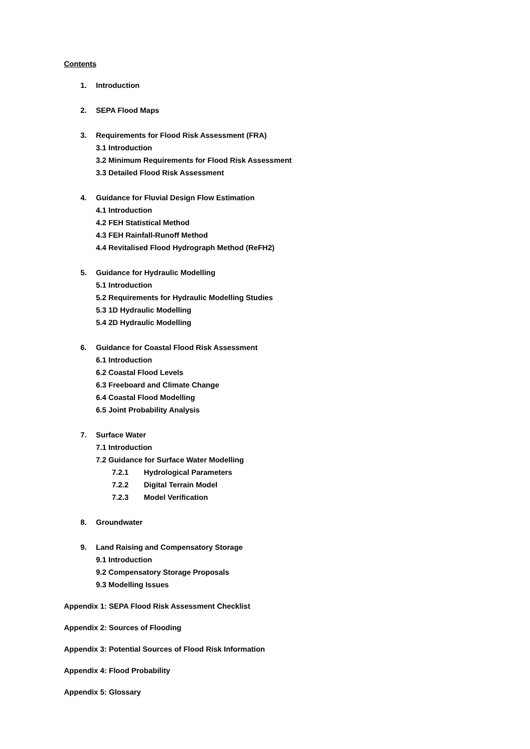Contents
1. Introduction
2. SEPA Flood Maps
3. Requirements for Flood Risk Assessment (FRA)
3.1 Introduction
3.2 Minimum Requirements for Flood Risk Assessment
3.3 Detailed Flood Risk Assessment
4. Guidance for Fluvial Design Flow Estimation
4.1 Introduction
4.2 FEH Statistical Method
4.3 FEH Rainfall-Runoff Method
4.4 Revitalised Flood Hydrograph Method (ReFH2)
5. Guidance for Hydraulic Modelling
5.1 Introduction
5.2 Requirements for Hydraulic Modelling Studies
5.3 1D Hydraulic Modelling
5.4 2D Hydraulic Modelling
6. Guidance for Coastal Flood Risk Assessment
6.1 Introduction
6.2 Coastal Flood Levels
6.3 Freeboard and Climate Change
6.4 Coastal Flood Modelling
6.5 Joint Probability Analysis
7. Surface Water
7.1 Introduction
7.2 Guidance for Surface Water Modelling
7.2.1 Hydrological Parameters
7.2.2 Digital Terrain Model
7.2.3 Model Verification
8. Groundwater
9. Land Raising and Compensatory Storage
9.1 Introduction
9.2 Compensatory Storage Proposals
9.3 Modelling Issues
Appendix 1: SEPA Flood Risk Assessment Checklist
Appendix 2: Sources of Flooding
Appendix 3: Potential Sources of Flood Risk Information
Appendix 4: Flood Probability
Appendix 5: Glossary